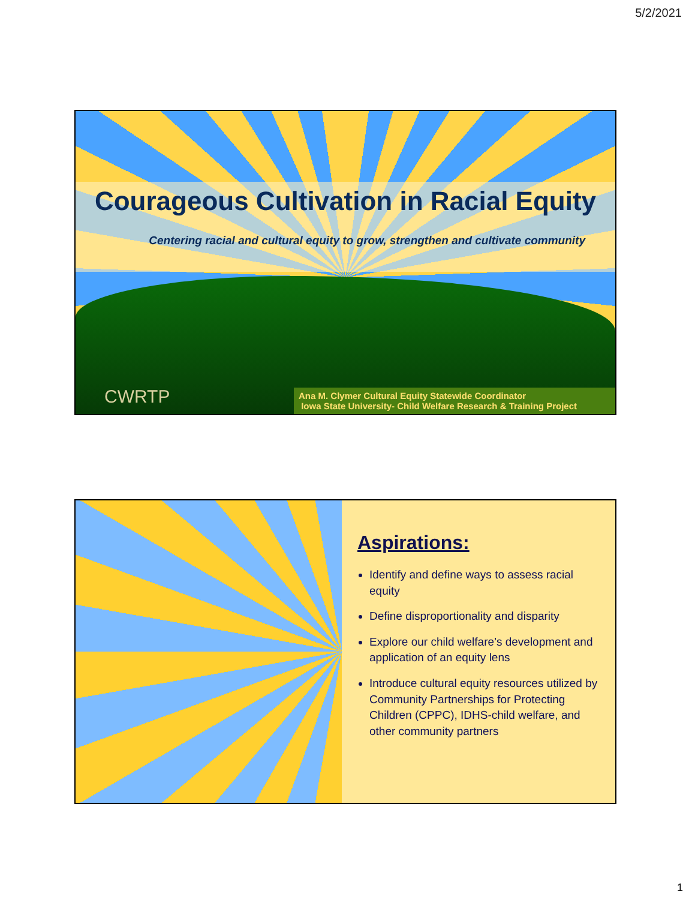5/2/2021
Courageous Cultivation in Racial Equity
Centering racial and cultural equity to grow, strengthen and cultivate community
CWRTP
Ana M. Clymer Cultural Equity Statewide Coordinator
Iowa State University- Child Welfare Research & Training Project
Aspirations:
Identify and define ways to assess racial equity
Define disproportionality and disparity
Explore our child welfare’s development and application of an equity lens
Introduce cultural equity resources utilized by Community Partnerships for Protecting Children (CPPC), IDHS-child welfare, and other community partners
1